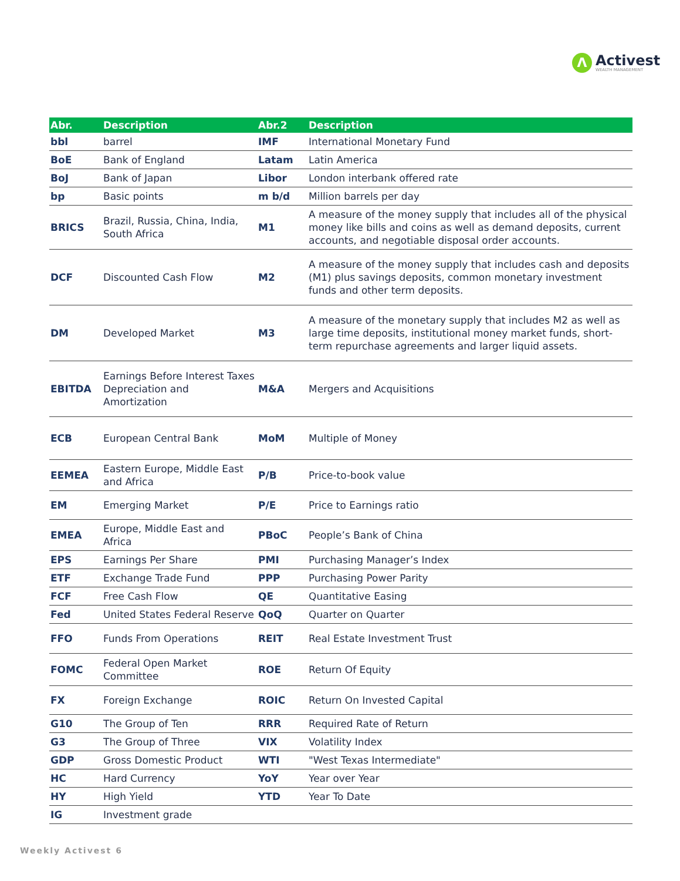Λ
Activest
WEALTH MANAGEMENT
| Abr. | Description | Abr.2 | Description |
| --- | --- | --- | --- |
| bbl | barrel | IMF | International Monetary Fund |
| BoE | Bank of England | Latam | Latin America |
| BoJ | Bank of Japan | Libor | London interbank offered rate |
| bp | Basic points | m b/d | Million barrels per day |
| BRICS | Brazil, Russia, China, India, South Africa | M1 | A measure of the money supply that includes all of the physical money like bills and coins as well as demand deposits, current accounts, and negotiable disposal order accounts. |
| DCF | Discounted Cash Flow | M2 | A measure of the money supply that includes cash and deposits (M1) plus savings deposits, common monetary investment funds and other term deposits. |
| DM | Developed Market | M3 | A measure of the monetary supply that includes M2 as well as large time deposits, institutional money market funds, short-term repurchase agreements and larger liquid assets. |
| EBITDA | Earnings Before Interest Taxes Depreciation and Amortization | M&A | Mergers and Acquisitions |
| ECB | European Central Bank | MoM | Multiple of Money |
| EEMEA | Eastern Europe, Middle East and Africa | P/B | Price-to-book value |
| EM | Emerging Market | P/E | Price to Earnings ratio |
| EMEA | Europe, Middle East and Africa | PBoC | People’s Bank of China |
| EPS | Earnings Per Share | PMI | Purchasing Manager’s Index |
| ETF | Exchange Trade Fund | PPP | Purchasing Power Parity |
| FCF | Free Cash Flow | QE | Quantitative Easing |
| Fed | United States Federal Reserve | QoQ | Quarter on Quarter |
| FFO | Funds From Operations | REIT | Real Estate Investment Trust |
| FOMC | Federal Open Market Committee | ROE | Return Of Equity |
| FX | Foreign Exchange | ROIC | Return On Invested Capital |
| G10 | The Group of Ten | RRR | Required Rate of Return |
| G3 | The Group of Three | VIX | Volatility Index |
| GDP | Gross Domestic Product | WTI | "West Texas Intermediate" |
| HC | Hard Currency | YoY | Year over Year |
| HY | High Yield | YTD | Year To Date |
| IG | Investment grade | | |
Weekly Activest 6